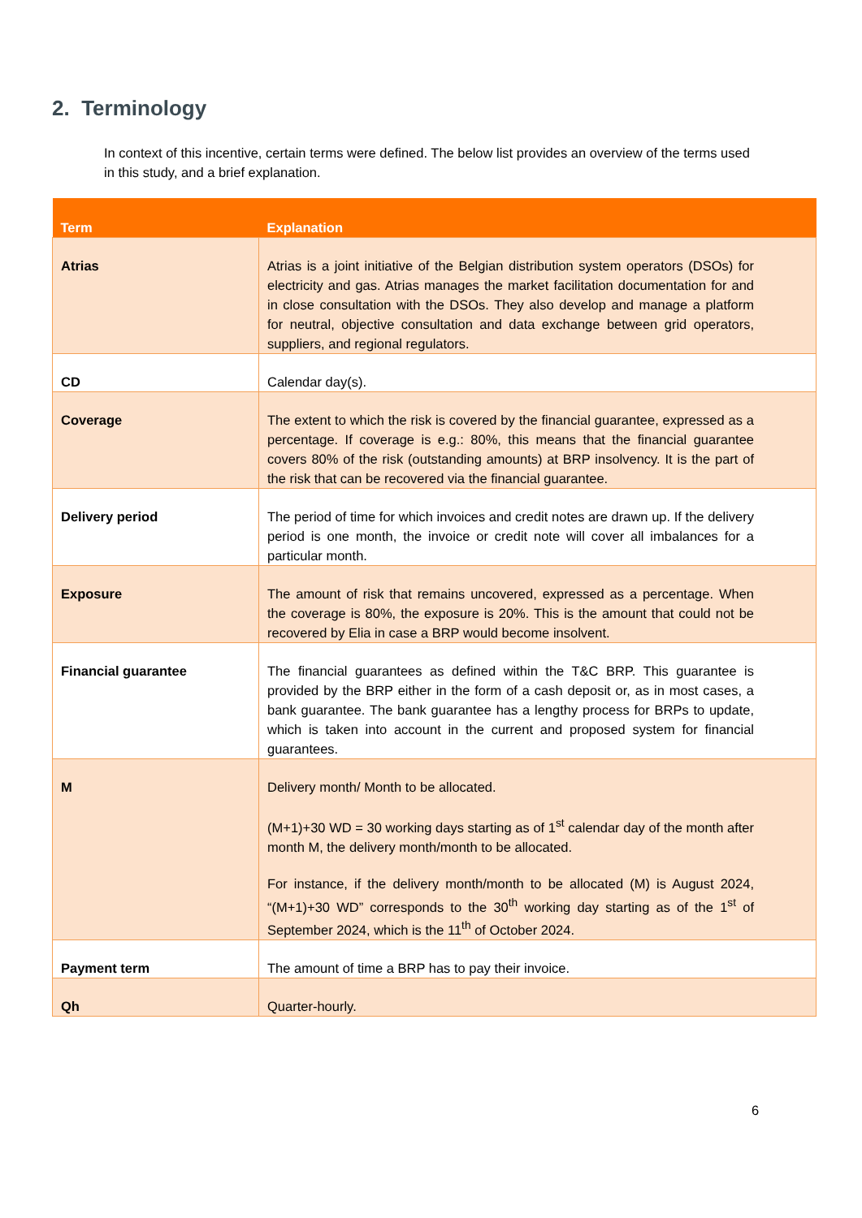2. Terminology
In context of this incentive, certain terms were defined. The below list provides an overview of the terms used in this study, and a brief explanation.
| Term | Explanation |
| --- | --- |
| Atrias | Atrias is a joint initiative of the Belgian distribution system operators (DSOs) for electricity and gas. Atrias manages the market facilitation documentation for and in close consultation with the DSOs. They also develop and manage a platform for neutral, objective consultation and data exchange between grid operators, suppliers, and regional regulators. |
| CD | Calendar day(s). |
| Coverage | The extent to which the risk is covered by the financial guarantee, expressed as a percentage. If coverage is e.g.: 80%, this means that the financial guarantee covers 80% of the risk (outstanding amounts) at BRP insolvency. It is the part of the risk that can be recovered via the financial guarantee. |
| Delivery period | The period of time for which invoices and credit notes are drawn up. If the delivery period is one month, the invoice or credit note will cover all imbalances for a particular month. |
| Exposure | The amount of risk that remains uncovered, expressed as a percentage. When the coverage is 80%, the exposure is 20%. This is the amount that could not be recovered by Elia in case a BRP would become insolvent. |
| Financial guarantee | The financial guarantees as defined within the T&C BRP. This guarantee is provided by the BRP either in the form of a cash deposit or, as in most cases, a bank guarantee. The bank guarantee has a lengthy process for BRPs to update, which is taken into account in the current and proposed system for financial guarantees. |
| M | Delivery month/ Month to be allocated. (M+1)+30 WD = 30 working days starting as of 1<sup>st</sup> calendar day of the month after month M, the delivery month/month to be allocated. For instance, if the delivery month/month to be allocated (M) is August 2024, “(M+1)+30 WD” corresponds to the 30<sup>th</sup> working day starting as of the 1<sup>st</sup> of September 2024, which is the 11<sup>th</sup> of October 2024. |
| Payment term | The amount of time a BRP has to pay their invoice. |
| Qh | Quarter-hourly. |
6